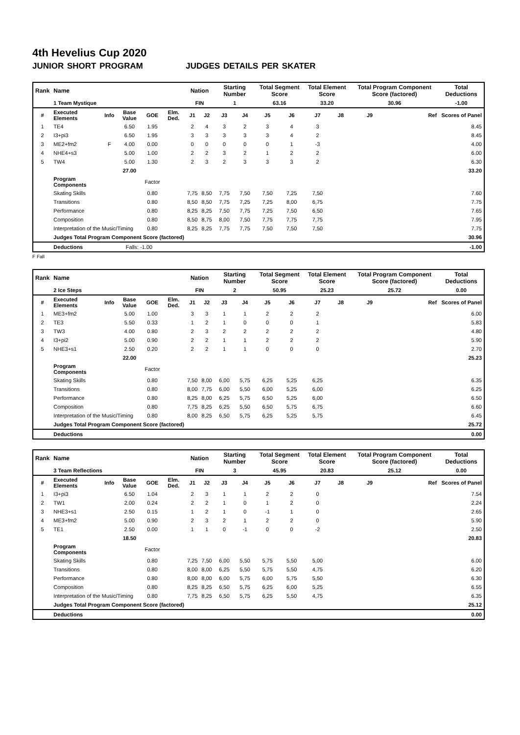4th Hevelius Cup 2020
JUNIOR SHORT PROGRAM JUDGES DETAILS PER SKATER
| Rank | Name | | | | | Nation | | Starting Number | | Total Segment Score | | Total Element Score | | Total Program Component Score (factored) | | Total Deductions |
| --- | --- | --- | --- | --- | --- | --- | --- | --- | --- | --- | --- | --- | --- | --- | --- | --- |
| | 1 Team Mystique | | | | | FIN | | 1 | | 63.16 | | 33.20 | | 30.96 | | -1.00 |
| # | Executed Elements | Info | Base Value | GOE | Elm. Ded. | J1 | J2 | J3 | J4 | J5 | J6 | J7 | J8 | J9 | Ref | Scores of Panel |
| 1 | TE4 | | 6.50 | 1.95 | | 2 | 4 | 3 | 2 | 3 | 4 | 3 | | | | 8.45 |
| 2 | I3+pi3 | | 6.50 | 1.95 | | 3 | 3 | 3 | 3 | 3 | 4 | 2 | | | | 8.45 |
| 3 | ME2+fm2 | F | 4.00 | 0.00 | | 0 | 0 | 0 | 0 | 0 | 1 | -3 | | | | 4.00 |
| 4 | NHE4+s3 | | 5.00 | 1.00 | | 2 | 2 | 3 | 2 | 1 | 2 | 2 | | | | 6.00 |
| 5 | TW4 | | 5.00 | 1.30 | | 2 | 3 | 2 | 3 | 3 | 3 | 2 | | | | 6.30 |
| | | | 27.00 | | | | | | | | | | | | | 33.20 |
| | Program Components | | | Factor | | | | | | | | | | | | |
| | Skating Skills | | | 0.80 | | 7,75 | 8,50 | 7,75 | 7,50 | 7,50 | 7,25 | 7,50 | | | | 7.60 |
| | Transitions | | | 0.80 | | 8,50 | 8,50 | 7,75 | 7,25 | 7,25 | 8,00 | 6,75 | | | | 7.75 |
| | Performance | | | 0.80 | | 8,25 | 8,25 | 7,50 | 7,75 | 7,25 | 7,50 | 6,50 | | | | 7.65 |
| | Composition | | | 0.80 | | 8,50 | 8,75 | 8,00 | 7,50 | 7,75 | 7,75 | 7,75 | | | | 7.95 |
| | Interpretation of the Music/Timing | | | 0.80 | | 8,25 | 8,25 | 7,75 | 7,75 | 7,50 | 7,50 | 7,50 | | | | 7.75 |
| | Judges Total Program Component Score (factored) | | | | | | | | | | | | | | | 30.96 |
| | Deductions | | Falls: -1.00 | | | | | | | | | | | | | -1.00 |
F Fall
| Rank | Name | | | | | Nation | | Starting Number | | Total Segment Score | | Total Element Score | | Total Program Component Score (factored) | | Total Deductions |
| --- | --- | --- | --- | --- | --- | --- | --- | --- | --- | --- | --- | --- | --- | --- | --- | --- |
| | 2 Ice Steps | | | | | FIN | | 2 | | 50.95 | | 25.23 | | 25.72 | | 0.00 |
| # | Executed Elements | Info | Base Value | GOE | Elm. Ded. | J1 | J2 | J3 | J4 | J5 | J6 | J7 | J8 | J9 | Ref | Scores of Panel |
| 1 | ME3+fm2 | | 5.00 | 1.00 | | 3 | 3 | 1 | 1 | 2 | 2 | 2 | | | | 6.00 |
| 2 | TE3 | | 5.50 | 0.33 | | 1 | 2 | 1 | 0 | 0 | 0 | 1 | | | | 5.83 |
| 3 | TW3 | | 4.00 | 0.80 | | 2 | 3 | 2 | 2 | 2 | 2 | 2 | | | | 4.80 |
| 4 | I3+pi2 | | 5.00 | 0.90 | | 2 | 2 | 1 | 1 | 2 | 2 | 2 | | | | 5.90 |
| 5 | NHE3+s1 | | 2.50 | 0.20 | | 2 | 2 | 1 | 1 | 0 | 0 | 0 | | | | 2.70 |
| | | | 22.00 | | | | | | | | | | | | | 25.23 |
| | Program Components | | | Factor | | | | | | | | | | | | |
| | Skating Skills | | | 0.80 | | 7,50 | 8,00 | 6,00 | 5,75 | 6,25 | 5,25 | 6,25 | | | | 6.35 |
| | Transitions | | | 0.80 | | 8,00 | 7,75 | 6,00 | 5,50 | 6,00 | 5,25 | 6,00 | | | | 6.25 |
| | Performance | | | 0.80 | | 8,25 | 8,00 | 6,25 | 5,75 | 6,50 | 5,25 | 6,00 | | | | 6.50 |
| | Composition | | | 0.80 | | 7,75 | 8,25 | 6,25 | 5,50 | 6,50 | 5,75 | 6,75 | | | | 6.60 |
| | Interpretation of the Music/Timing | | | 0.80 | | 8,00 | 8,25 | 6,50 | 5,75 | 6,25 | 5,25 | 5,75 | | | | 6.45 |
| | Judges Total Program Component Score (factored) | | | | | | | | | | | | | | | 25.72 |
| | Deductions | | | | | | | | | | | | | | | 0.00 |
| Rank | Name | | | | | Nation | | Starting Number | | Total Segment Score | | Total Element Score | | Total Program Component Score (factored) | | Total Deductions |
| --- | --- | --- | --- | --- | --- | --- | --- | --- | --- | --- | --- | --- | --- | --- | --- | --- |
| | 3 Team Reflections | | | | | FIN | | 3 | | 45.95 | | 20.83 | | 25.12 | | 0.00 |
| # | Executed Elements | Info | Base Value | GOE | Elm. Ded. | J1 | J2 | J3 | J4 | J5 | J6 | J7 | J8 | J9 | Ref | Scores of Panel |
| 1 | I3+pi3 | | 6.50 | 1.04 | | 2 | 3 | 1 | 1 | 2 | 2 | 0 | | | | 7.54 |
| 2 | TW1 | | 2.00 | 0.24 | | 2 | 2 | 1 | 0 | 1 | 2 | 0 | | | | 2.24 |
| 3 | NHE3+s1 | | 2.50 | 0.15 | | 1 | 2 | 1 | 0 | -1 | 1 | 0 | | | | 2.65 |
| 4 | ME3+fm2 | | 5.00 | 0.90 | | 2 | 3 | 2 | 1 | 2 | 2 | 0 | | | | 5.90 |
| 5 | TE1 | | 2.50 | 0.00 | | 1 | 1 | 0 | -1 | 0 | 0 | -2 | | | | 2.50 |
| | | | 18.50 | | | | | | | | | | | | | 20.83 |
| | Program Components | | | Factor | | | | | | | | | | | | |
| | Skating Skills | | | 0.80 | | 7,25 | 7,50 | 6,00 | 5,50 | 5,75 | 5,50 | 5,00 | | | | 6.00 |
| | Transitions | | | 0.80 | | 8,00 | 8,00 | 6,25 | 5,50 | 5,75 | 5,50 | 4,75 | | | | 6.20 |
| | Performance | | | 0.80 | | 8,00 | 8,00 | 6,00 | 5,75 | 6,00 | 5,75 | 5,50 | | | | 6.30 |
| | Composition | | | 0.80 | | 8,25 | 8,25 | 6,50 | 5,75 | 6,25 | 6,00 | 5,25 | | | | 6.55 |
| | Interpretation of the Music/Timing | | | 0.80 | | 7,75 | 8,25 | 6,50 | 5,75 | 6,25 | 5,50 | 4,75 | | | | 6.35 |
| | Judges Total Program Component Score (factored) | | | | | | | | | | | | | | | 25.12 |
| | Deductions | | | | | | | | | | | | | | | 0.00 |